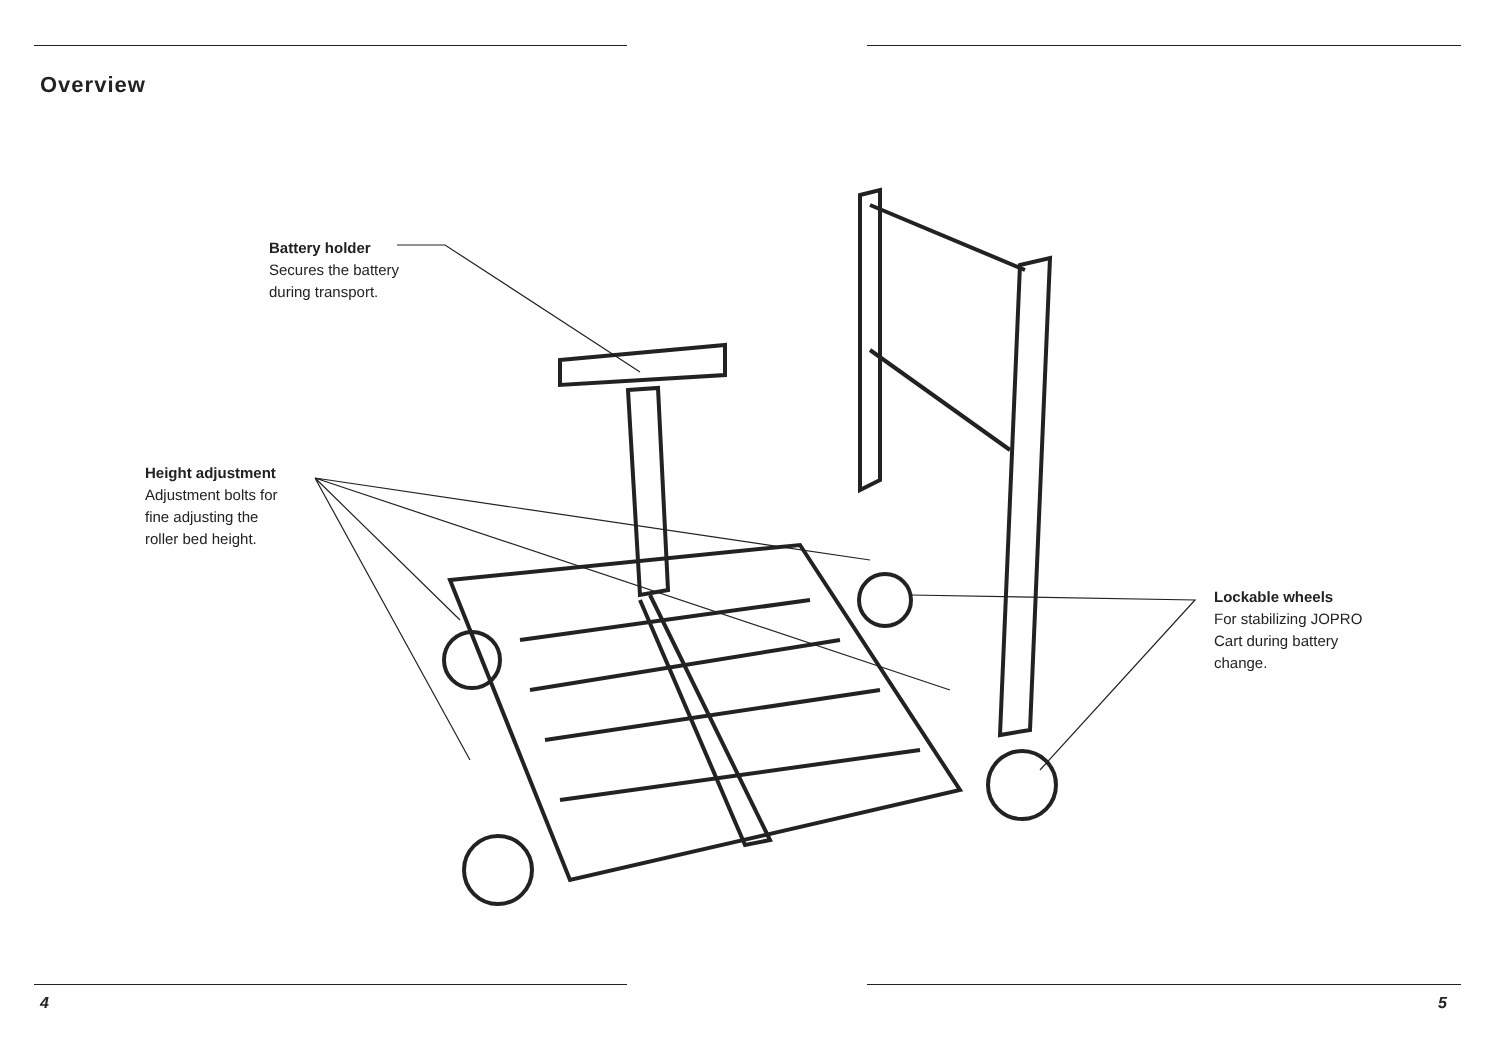Overview
Battery holder
Secures the battery
during transport.
Height adjustment
Adjustment bolts for
fine adjusting the
roller bed height.
Lockable wheels
For stabilizing JOPRO
Cart during battery
change.
4 5